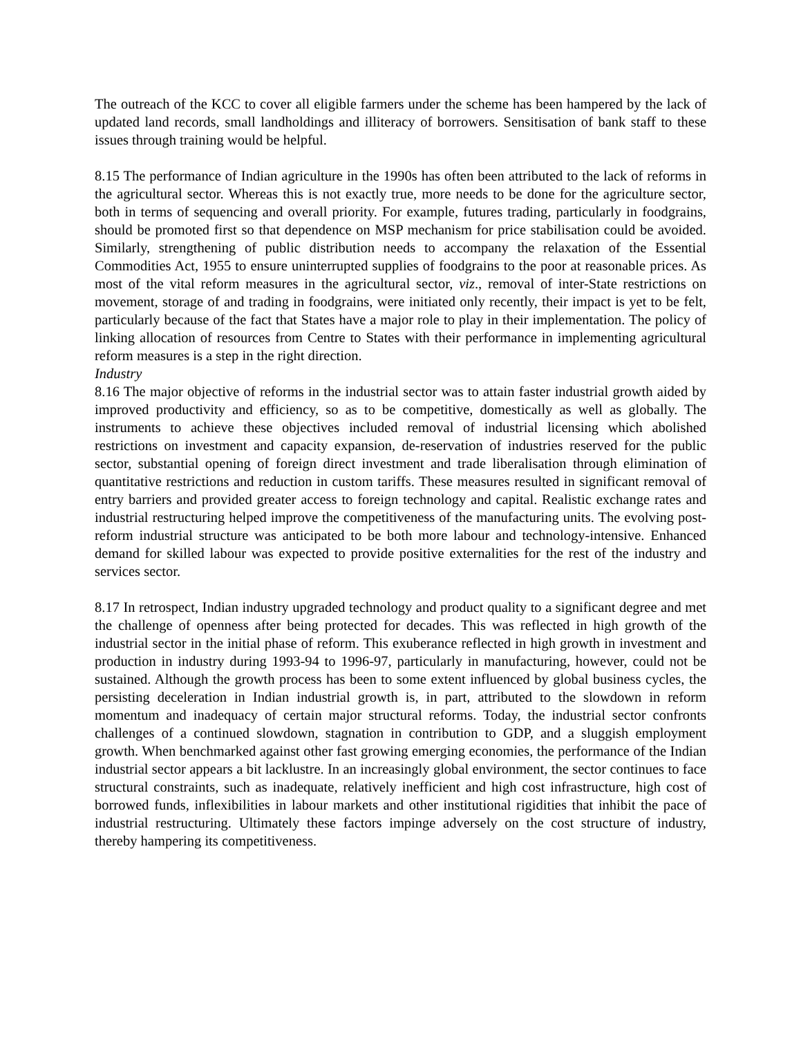The outreach of the KCC to cover all eligible farmers under the scheme has been hampered by the lack of updated land records, small landholdings and illiteracy of borrowers. Sensitisation of bank staff to these issues through training would be helpful.
8.15 The performance of Indian agriculture in the 1990s has often been attributed to the lack of reforms in the agricultural sector. Whereas this is not exactly true, more needs to be done for the agriculture sector, both in terms of sequencing and overall priority. For example, futures trading, particularly in foodgrains, should be promoted first so that dependence on MSP mechanism for price stabilisation could be avoided. Similarly, strengthening of public distribution needs to accompany the relaxation of the Essential Commodities Act, 1955 to ensure uninterrupted supplies of foodgrains to the poor at reasonable prices. As most of the vital reform measures in the agricultural sector, viz., removal of inter-State restrictions on movement, storage of and trading in foodgrains, were initiated only recently, their impact is yet to be felt, particularly because of the fact that States have a major role to play in their implementation. The policy of linking allocation of resources from Centre to States with their performance in implementing agricultural reform measures is a step in the right direction.
Industry
8.16 The major objective of reforms in the industrial sector was to attain faster industrial growth aided by improved productivity and efficiency, so as to be competitive, domestically as well as globally. The instruments to achieve these objectives included removal of industrial licensing which abolished restrictions on investment and capacity expansion, de-reservation of industries reserved for the public sector, substantial opening of foreign direct investment and trade liberalisation through elimination of quantitative restrictions and reduction in custom tariffs. These measures resulted in significant removal of entry barriers and provided greater access to foreign technology and capital. Realistic exchange rates and industrial restructuring helped improve the competitiveness of the manufacturing units. The evolving post-reform industrial structure was anticipated to be both more labour and technology-intensive. Enhanced demand for skilled labour was expected to provide positive externalities for the rest of the industry and services sector.
8.17 In retrospect, Indian industry upgraded technology and product quality to a significant degree and met the challenge of openness after being protected for decades. This was reflected in high growth of the industrial sector in the initial phase of reform. This exuberance reflected in high growth in investment and production in industry during 1993-94 to 1996-97, particularly in manufacturing, however, could not be sustained. Although the growth process has been to some extent influenced by global business cycles, the persisting deceleration in Indian industrial growth is, in part, attributed to the slowdown in reform momentum and inadequacy of certain major structural reforms. Today, the industrial sector confronts challenges of a continued slowdown, stagnation in contribution to GDP, and a sluggish employment growth. When benchmarked against other fast growing emerging economies, the performance of the Indian industrial sector appears a bit lacklustre. In an increasingly global environment, the sector continues to face structural constraints, such as inadequate, relatively inefficient and high cost infrastructure, high cost of borrowed funds, inflexibilities in labour markets and other institutional rigidities that inhibit the pace of industrial restructuring. Ultimately these factors impinge adversely on the cost structure of industry, thereby hampering its competitiveness.